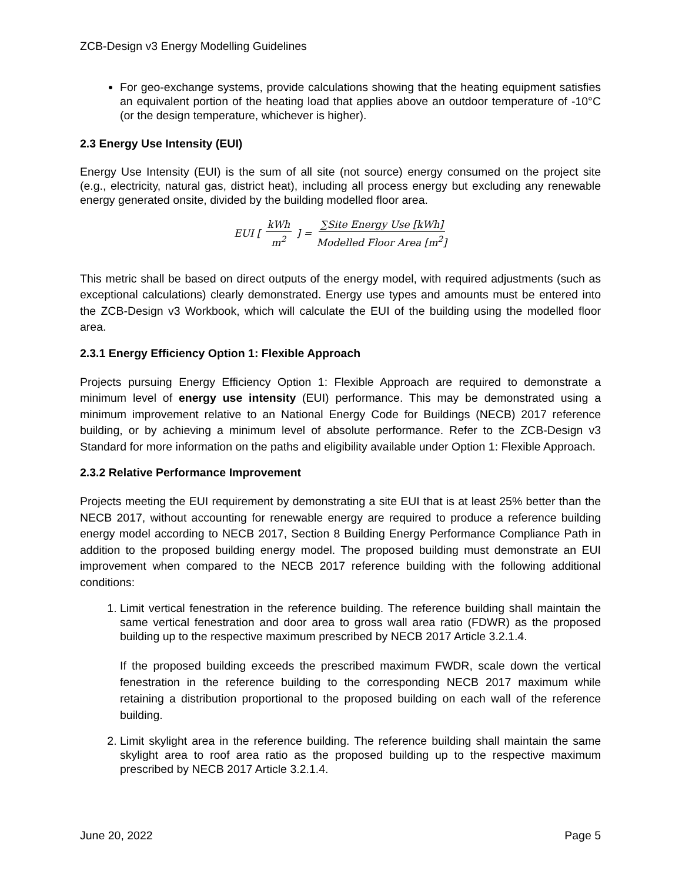ZCB-Design v3 Energy Modelling Guidelines
For geo-exchange systems, provide calculations showing that the heating equipment satisfies an equivalent portion of the heating load that applies above an outdoor temperature of -10°C (or the design temperature, whichever is higher).
2.3 Energy Use Intensity (EUI)
Energy Use Intensity (EUI) is the sum of all site (not source) energy consumed on the project site (e.g., electricity, natural gas, district heat), including all process energy but excluding any renewable energy generated onsite, divided by the building modelled floor area.
EUI [kWh m<sup>2</sup>] = ∑Site Energy Use [kWh] Modelled Floor Area [m<sup>2</sup>]
This metric shall be based on direct outputs of the energy model, with required adjustments (such as exceptional calculations) clearly demonstrated. Energy use types and amounts must be entered into the ZCB-Design v3 Workbook, which will calculate the EUI of the building using the modelled floor area.
2.3.1 Energy Efficiency Option 1: Flexible Approach
Projects pursuing Energy Efficiency Option 1: Flexible Approach are required to demonstrate a minimum level of energy use intensity (EUI) performance. This may be demonstrated using a minimum improvement relative to an National Energy Code for Buildings (NECB) 2017 reference building, or by achieving a minimum level of absolute performance. Refer to the ZCB-Design v3 Standard for more information on the paths and eligibility available under Option 1: Flexible Approach.
2.3.2 Relative Performance Improvement
Projects meeting the EUI requirement by demonstrating a site EUI that is at least 25% better than the NECB 2017, without accounting for renewable energy are required to produce a reference building energy model according to NECB 2017, Section 8 Building Energy Performance Compliance Path in addition to the proposed building energy model. The proposed building must demonstrate an EUI improvement when compared to the NECB 2017 reference building with the following additional conditions:
1. Limit vertical fenestration in the reference building. The reference building shall maintain the same vertical fenestration and door area to gross wall area ratio (FDWR) as the proposed building up to the respective maximum prescribed by NECB 2017 Article 3.2.1.4.
If the proposed building exceeds the prescribed maximum FWDR, scale down the vertical fenestration in the reference building to the corresponding NECB 2017 maximum while retaining a distribution proportional to the proposed building on each wall of the reference building.
2. Limit skylight area in the reference building. The reference building shall maintain the same skylight area to roof area ratio as the proposed building up to the respective maximum prescribed by NECB 2017 Article 3.2.1.4.
June 20, 2022 Page 5